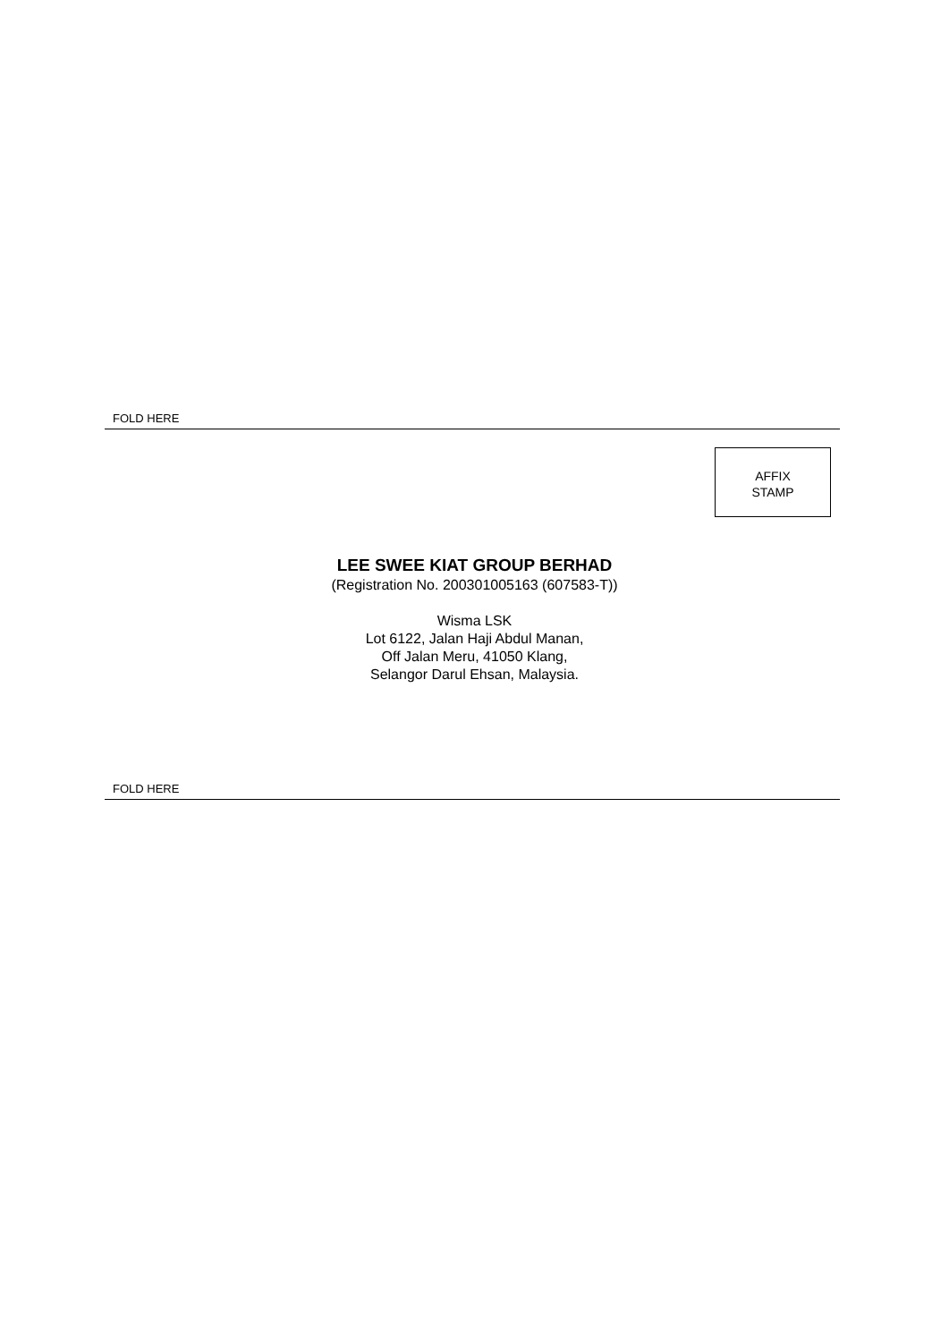FOLD HERE
AFFIX
STAMP
LEE SWEE KIAT GROUP BERHAD
(Registration No. 200301005163 (607583-T))
Wisma LSK
Lot 6122, Jalan Haji Abdul Manan,
Off Jalan Meru, 41050 Klang,
Selangor Darul Ehsan, Malaysia.
FOLD HERE